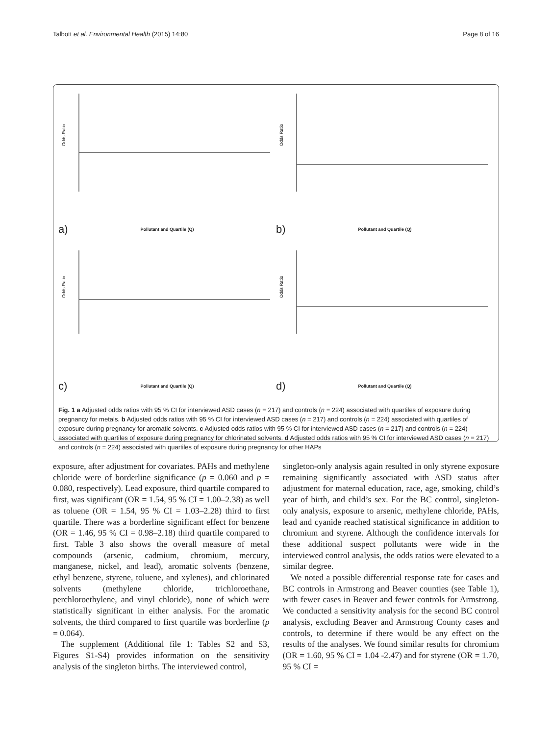Talbott et al. Environmental Health (2015) 14:80 Page 8 of 16
Odds Ratio
a)
Pollutant and Quartile (Q)
Odds Ratio
b)
Pollutant and Quartile (Q)
Odds Ratio
c)
Pollutant and Quartile (Q)
Odds Ratio
d)
Pollutant and Quartile (Q)
Fig. 1 a Adjusted odds ratios with 95 % CI for interviewed ASD cases (n = 217) and controls (n = 224) associated with quartiles of exposure during pregnancy for metals. b Adjusted odds ratios with 95 % CI for interviewed ASD cases (n = 217) and controls (n = 224) associated with quartiles of exposure during pregnancy for aromatic solvents. c Adjusted odds ratios with 95 % CI for interviewed ASD cases (n = 217) and controls (n = 224) associated with quartiles of exposure during pregnancy for chlorinated solvents. d Adjusted odds ratios with 95 % CI for interviewed ASD cases (n = 217) and controls (n = 224) associated with quartiles of exposure during pregnancy for other HAPs
exposure, after adjustment for covariates. PAHs and methylene chloride were of borderline significance (p = 0.060 and p = 0.080, respectively). Lead exposure, third quartile compared to first, was significant (OR = 1.54, 95 % CI = 1.00–2.38) as well as toluene (OR = 1.54, 95 % CI = 1.03–2.28) third to first quartile. There was a borderline significant effect for benzene (OR = 1.46, 95 % CI = 0.98–2.18) third quartile compared to first. Table 3 also shows the overall measure of metal compounds (arsenic, cadmium, chromium, mercury, manganese, nickel, and lead), aromatic solvents (benzene, ethyl benzene, styrene, toluene, and xylenes), and chlorinated solvents (methylene chloride, trichloroethane, perchloroethylene, and vinyl chloride), none of which were statistically significant in either analysis. For the aromatic solvents, the third compared to first quartile was borderline (p = 0.064).
The supplement (Additional file 1: Tables S2 and S3, Figures S1-S4) provides information on the sensitivity analysis of the singleton births. The interviewed control,
singleton-only analysis again resulted in only styrene exposure remaining significantly associated with ASD status after adjustment for maternal education, race, age, smoking, child’s year of birth, and child’s sex. For the BC control, singleton-only analysis, exposure to arsenic, methylene chloride, PAHs, lead and cyanide reached statistical significance in addition to chromium and styrene. Although the confidence intervals for these additional suspect pollutants were wide in the interviewed control analysis, the odds ratios were elevated to a similar degree.
We noted a possible differential response rate for cases and BC controls in Armstrong and Beaver counties (see Table 1), with fewer cases in Beaver and fewer controls for Armstrong. We conducted a sensitivity analysis for the second BC control analysis, excluding Beaver and Armstrong County cases and controls, to determine if there would be any effect on the results of the analyses. We found similar results for chromium (OR = 1.60, 95 % CI = 1.04 -2.47) and for styrene (OR = 1.70, 95 % CI =